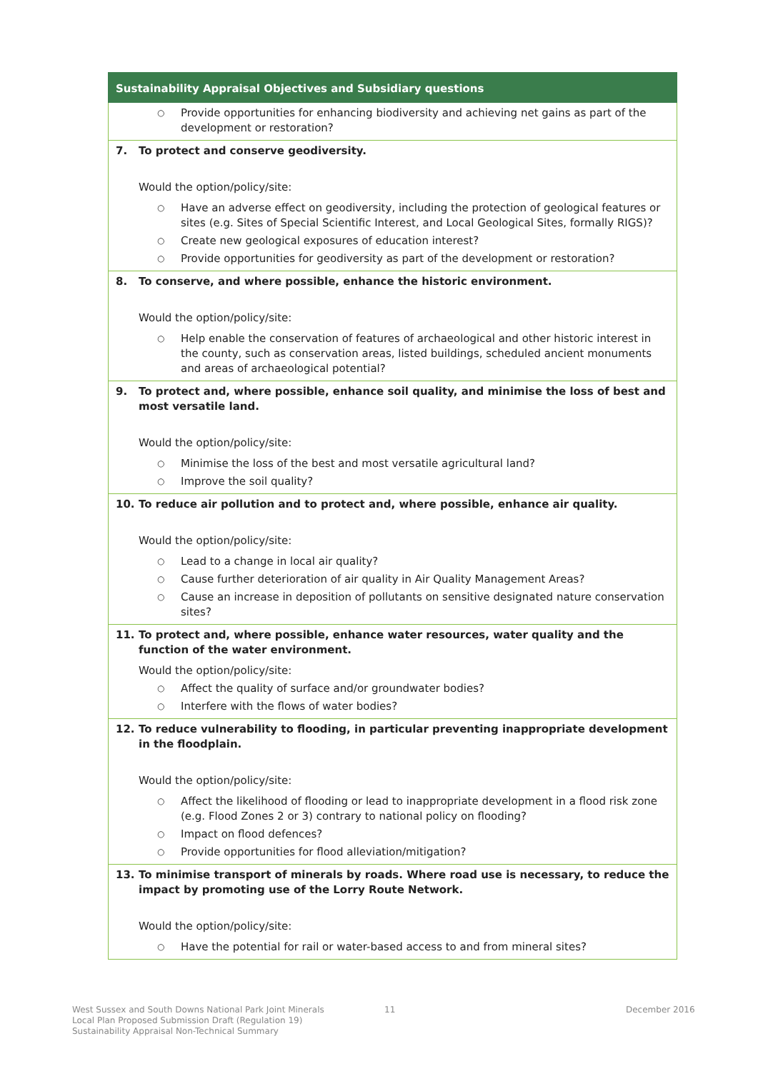| Sustainability Appraisal Objectives and Subsidiary questions |
| --- |
| ○ Provide opportunities for enhancing biodiversity and achieving net gains as part of the development or restoration? |
| 7. To protect and conserve geodiversity. Would the option/policy/site: ○ Have an adverse effect on geodiversity, including the protection of geological features or sites (e.g. Sites of Special Scientific Interest, and Local Geological Sites, formally RIGS)? ○ Create new geological exposures of education interest? ○ Provide opportunities for geodiversity as part of the development or restoration? |
| 8. To conserve, and where possible, enhance the historic environment. Would the option/policy/site: ○ Help enable the conservation of features of archaeological and other historic interest in the county, such as conservation areas, listed buildings, scheduled ancient monuments and areas of archaeological potential? |
| 9. To protect and, where possible, enhance soil quality, and minimise the loss of best and most versatile land. Would the option/policy/site: ○ Minimise the loss of the best and most versatile agricultural land? ○ Improve the soil quality? |
| 10. To reduce air pollution and to protect and, where possible, enhance air quality. Would the option/policy/site: ○ Lead to a change in local air quality? ○ Cause further deterioration of air quality in Air Quality Management Areas? ○ Cause an increase in deposition of pollutants on sensitive designated nature conservation sites? |
| 11. To protect and, where possible, enhance water resources, water quality and the function of the water environment. Would the option/policy/site: ○ Affect the quality of surface and/or groundwater bodies? ○ Interfere with the flows of water bodies? |
| 12. To reduce vulnerability to flooding, in particular preventing inappropriate development in the floodplain. Would the option/policy/site: ○ Affect the likelihood of flooding or lead to inappropriate development in a flood risk zone (e.g. Flood Zones 2 or 3) contrary to national policy on flooding? ○ Impact on flood defences? ○ Provide opportunities for flood alleviation/mitigation? |
| 13. To minimise transport of minerals by roads. Where road use is necessary, to reduce the impact by promoting use of the Lorry Route Network. Would the option/policy/site: ○ Have the potential for rail or water-based access to and from mineral sites? |
West Sussex and South Downs National Park Joint Minerals
Local Plan Proposed Submission Draft (Regulation 19)
Sustainability Appraisal Non-Technical Summary
11 December 2016